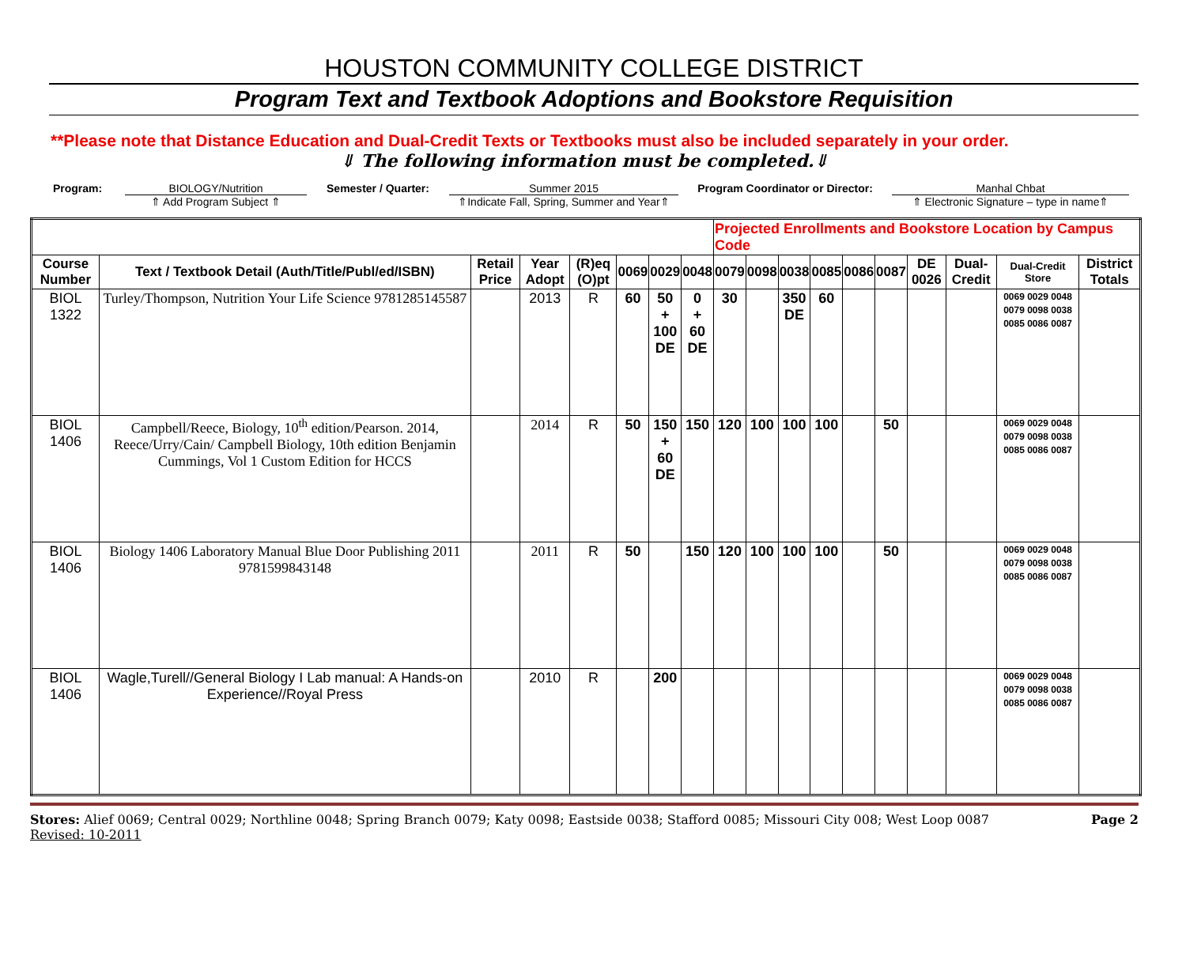HOUSTON COMMUNITY COLLEGE DISTRICT
Program Text and Textbook Adoptions and Bookstore Requisition
**Please note that Distance Education and Dual-Credit Texts or Textbooks must also be included separately in your order.
⇓ The following information must be completed.⇓
Program: BIOLOGY/Nutrition
⇑ Add Program Subject ⇑
Semester / Quarter: Summer 2015
⇑Indicate Fall, Spring, Summer and Year⇑
Program Coordinator or Director: Manhal Chbat
⇑ Electronic Signature – type in name⇑
| | | | | | | | | Projected Enrollments and Bookstore Location by Campus Code | | | | | | | | | |
| Course Number | Text / Textbook Detail (Auth/Title/Publ/ed/ISBN) | Retail Price | Year Adopt | (R)eq (O)pt | 0069 | 0029 | 0048 | 0079 | 0098 | 0038 | 0085 | 0086 | 0087 | DE 0026 | Dual-Credit | Dual-Credit Store | District Totals |
| BIOL 1322 | Turley/Thompson, Nutrition Your Life Science 9781285145587 | | 2013 | R | 60 | 50 + 100 DE | 0 + 60 DE | 30 | | 350 DE | 60 | | | | | 0069 0029 0048 0079 0098 0038 0085 0086 0087 | |
| BIOL 1406 | Campbell/Reece, Biology, 10<sup>th</sup> edition/Pearson. 2014, Reece/Urry/Cain/ Campbell Biology, 10th edition Benjamin Cummings, Vol 1 Custom Edition for HCCS | | 2014 | R | 50 | 150 + 60 DE | 150 | 120 | 100 | 100 | 100 | | 50 | | | 0069 0029 0048 0079 0098 0038 0085 0086 0087 | |
| BIOL 1406 | Biology 1406 Laboratory Manual Blue Door Publishing 2011 9781599843148 | | 2011 | R | 50 | | 150 | 120 | 100 | 100 | 100 | | 50 | | | 0069 0029 0048 0079 0098 0038 0085 0086 0087 | |
| BIOL 1406 | Wagle,Turell//General Biology I Lab manual: A Hands-on Experience//Royal Press | | 2010 | R | | 200 | | | | | | | | | | 0069 0029 0048 0079 0098 0038 0085 0086 0087 | |
Stores: Alief 0069; Central 0029; Northline 0048; Spring Branch 0079; Katy 0098; Eastside 0038; Stafford 0085; Missouri City 008; West Loop 0087
Revised: 10-2011
Page 2